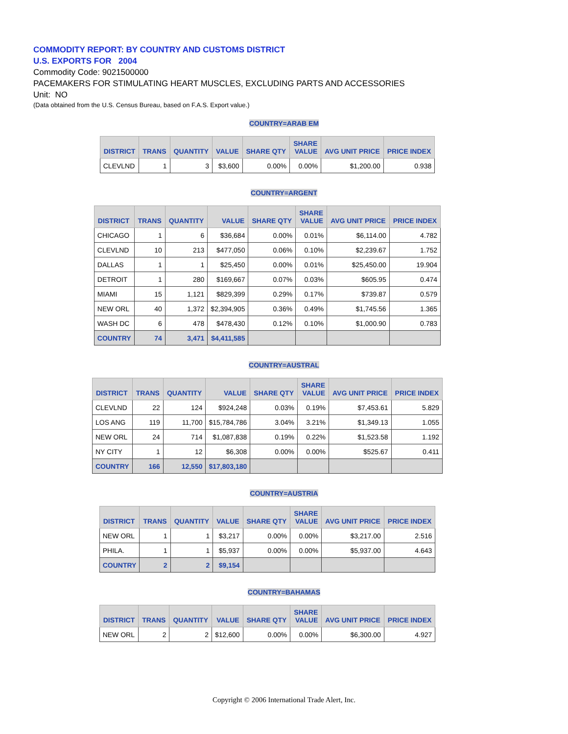COMMODITY REPORT: BY COUNTRY AND CUSTOMS DISTRICT
U.S. EXPORTS FOR 2004
Commodity Code: 9021500000
PACEMAKERS FOR STIMULATING HEART MUSCLES, EXCLUDING PARTS AND ACCESSORIES
Unit: NO
(Data obtained from the U.S. Census Bureau, based on F.A.S. Export value.)
COUNTRY=ARAB EM
| DISTRICT | TRANS | QUANTITY | VALUE | SHARE QTY | SHARE VALUE | AVG UNIT PRICE | PRICE INDEX |
| --- | --- | --- | --- | --- | --- | --- | --- |
| CLEVLND | 1 | 3 | $3,600 | 0.00% | 0.00% | $1,200.00 | 0.938 |
COUNTRY=ARGENT
| DISTRICT | TRANS | QUANTITY | VALUE | SHARE QTY | SHARE VALUE | AVG UNIT PRICE | PRICE INDEX |
| --- | --- | --- | --- | --- | --- | --- | --- |
| CHICAGO | 1 | 6 | $36,684 | 0.00% | 0.01% | $6,114.00 | 4.782 |
| CLEVLND | 10 | 213 | $477,050 | 0.06% | 0.10% | $2,239.67 | 1.752 |
| DALLAS | 1 | 1 | $25,450 | 0.00% | 0.01% | $25,450.00 | 19.904 |
| DETROIT | 1 | 280 | $169,667 | 0.07% | 0.03% | $605.95 | 0.474 |
| MIAMI | 15 | 1,121 | $829,399 | 0.29% | 0.17% | $739.87 | 0.579 |
| NEW ORL | 40 | 1,372 | $2,394,905 | 0.36% | 0.49% | $1,745.56 | 1.365 |
| WASH DC | 6 | 478 | $478,430 | 0.12% | 0.10% | $1,000.90 | 0.783 |
| COUNTRY | 74 | 3,471 | $4,411,585 | | | | |
COUNTRY=AUSTRAL
| DISTRICT | TRANS | QUANTITY | VALUE | SHARE QTY | SHARE VALUE | AVG UNIT PRICE | PRICE INDEX |
| --- | --- | --- | --- | --- | --- | --- | --- |
| CLEVLND | 22 | 124 | $924,248 | 0.03% | 0.19% | $7,453.61 | 5.829 |
| LOS ANG | 119 | 11,700 | $15,784,786 | 3.04% | 3.21% | $1,349.13 | 1.055 |
| NEW ORL | 24 | 714 | $1,087,838 | 0.19% | 0.22% | $1,523.58 | 1.192 |
| NY CITY | 1 | 12 | $6,308 | 0.00% | 0.00% | $525.67 | 0.411 |
| COUNTRY | 166 | 12,550 | $17,803,180 | | | | |
COUNTRY=AUSTRIA
| DISTRICT | TRANS | QUANTITY | VALUE | SHARE QTY | SHARE VALUE | AVG UNIT PRICE | PRICE INDEX |
| --- | --- | --- | --- | --- | --- | --- | --- |
| NEW ORL | 1 | 1 | $3,217 | 0.00% | 0.00% | $3,217.00 | 2.516 |
| PHILA. | 1 | 1 | $5,937 | 0.00% | 0.00% | $5,937.00 | 4.643 |
| COUNTRY | 2 | 2 | $9,154 | | | | |
COUNTRY=BAHAMAS
| DISTRICT | TRANS | QUANTITY | VALUE | SHARE QTY | SHARE VALUE | AVG UNIT PRICE | PRICE INDEX |
| --- | --- | --- | --- | --- | --- | --- | --- |
| NEW ORL | 2 | 2 | $12,600 | 0.00% | 0.00% | $6,300.00 | 4.927 |
Copyright © 2006 International Trade Alert, Inc.